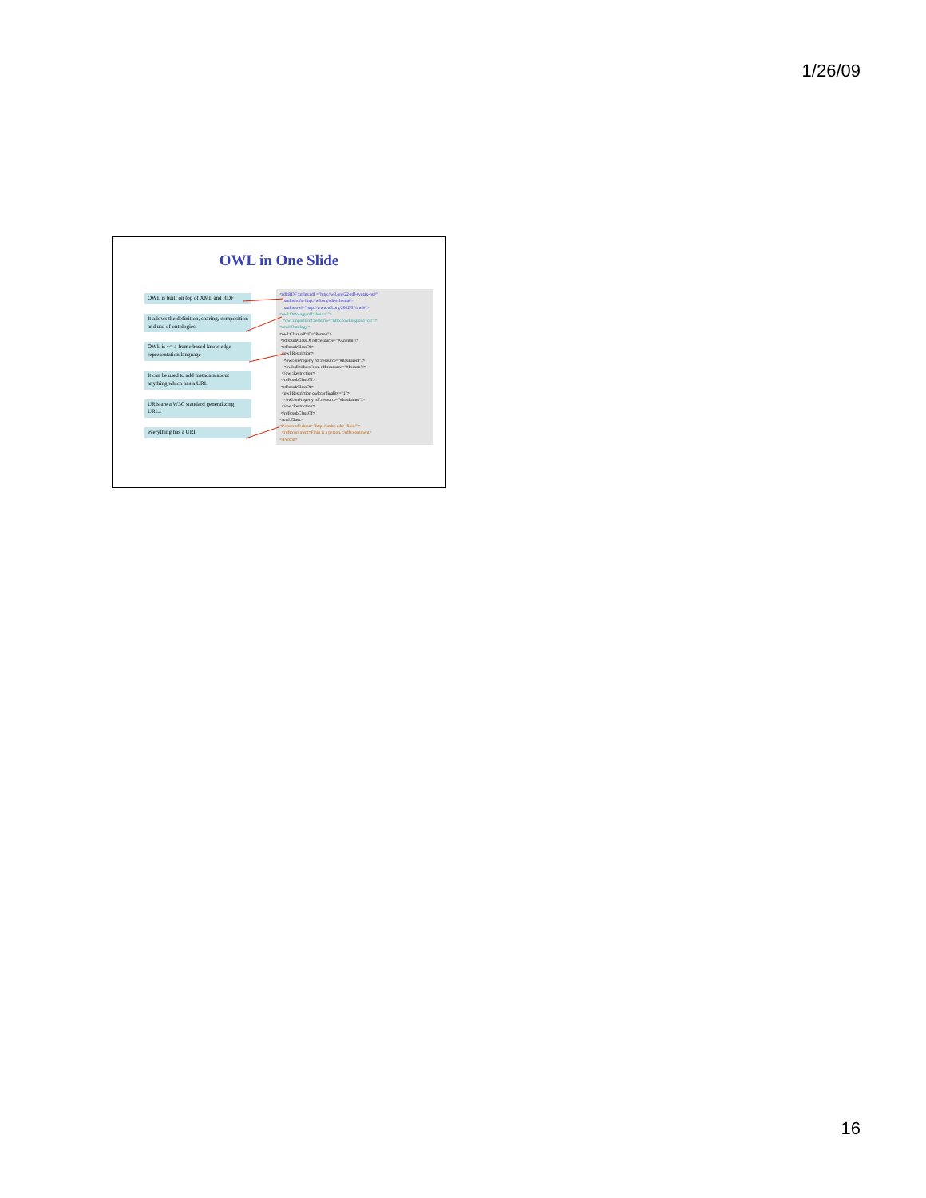1/26/09
OWL in One Slide
OWL is built on top of XML and RDF
It allows the definition, sharing, composition and use of ontologies
OWL is ~= a frame based knowledge representation language
It can be used to add metadata about anything which has a URI.
URIs are a W3C standard generalizing URLs
everything has a URI
<rdf:RDF xmlns:rdf ="http://w3.org/22-rdf-syntax-ns#" xmlns:rdfs=http://w3.org/rdf-schema#> xmlns:owl="http://www.w3.org/2002/07/owl#"> <owl:Ontology rdf:about=""> <owl:imports rdf:resource="http://owl.org/owl+oil"/> </owl:Ontology> <owl:Class rdf:ID="Person"> <rdfs:subClassOf rdf:resource="#Animal"/> <rdfs:subClassOf> <owl:Restriction> <owl:onProperty rdf:resource="#hasParent"/> <owl:allValuesFrom rdf:resource="#Person"/> </owl:Restriction> </rdfs:subClassOf> <rdfs:subClassOf> <owl:Restriction owl:cardinality="1"> <owl:onProperty rdf:resource="#hasFather"/> </owl:Restriction> </rdfs:subClassOf> </owl:Class> <Person rdf:about="http://umbc.edu/~finin/"> <rdfs:comment>Finin is a person.</rdfs:comment> </Person>
16